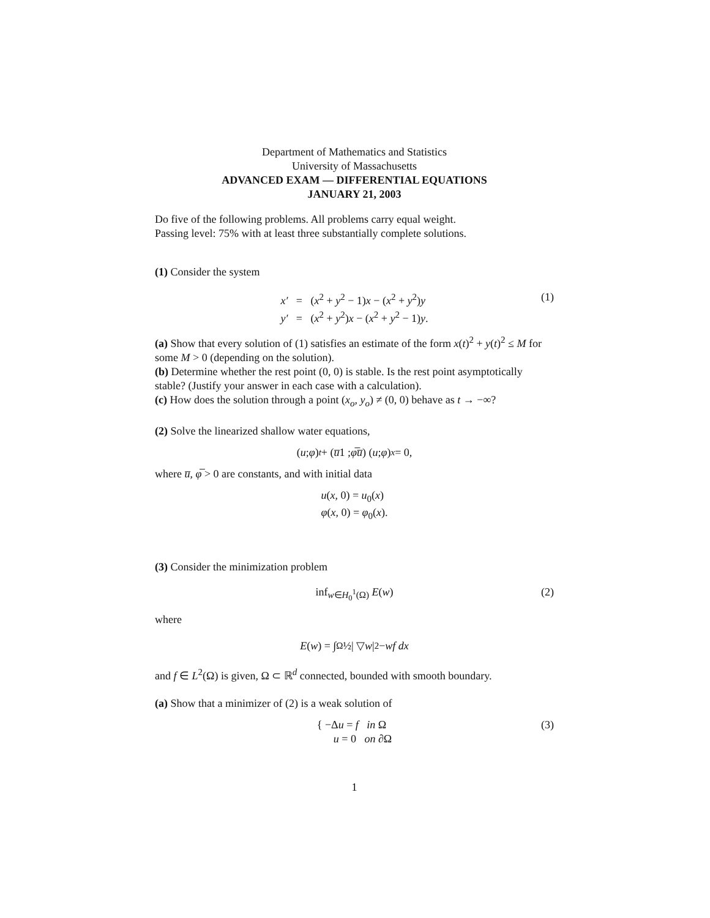Department of Mathematics and Statistics
University of Massachusetts
ADVANCED EXAM — DIFFERENTIAL EQUATIONS
JANUARY 21, 2003
Do five of the following problems. All problems carry equal weight.
Passing level: 75% with at least three substantially complete solutions.
(1) Consider the system
x′ = (x<sup>2</sup> + y<sup>2</sup> − 1)x − (x<sup>2</sup> + y<sup>2</sup>)y
y′ = (x<sup>2</sup> + y<sup>2</sup>)x − (x<sup>2</sup> + y<sup>2</sup> − 1)y.
(1)
(a) Show that every solution of (1) satisfies an estimate of the form x(t)<sup>2</sup> + y(t)<sup>2</sup> ≤ M for some M > 0 (depending on the solution).
(b) Determine whether the rest point (0, 0) is stable. Is the rest point asymptotically stable? (Justify your answer in each case with a calculation).
(c) How does the solution through a point (x<sub>o</sub>, y<sub>o</sub>) ≠ (0, 0) behave as t → −∞?
(2) Solve the linearized shallow water equations,
( u ; φ )<sub>t</sub> + ( u̅ 1 ; φ̅ u̅ ) ( u ; φ )<sub>x</sub> = 0,
where u̅, φ̅ > 0 are constants, and with initial data
u(x, 0) = u<sub>0</sub>(x)
φ(x, 0) = φ<sub>0</sub>(x).
(3) Consider the minimization problem
inf<sub>w∈H<sub>0</sub><sup>1</sup>(Ω)</sub> E(w)
(2)
where
E (w) = ∫<sub>Ω</sub> ½| ▽ w |<sup>2</sup> − wf dx
and f ∈ L<sup>2</sup>(Ω) is given, Ω ⊂ ℝ<sup>d</sup> connected, bounded with smooth boundary.
(a) Show that a minimizer of (2) is a weak solution of
{ −Δu = f in Ω
u = 0 on ∂Ω
(3)
1